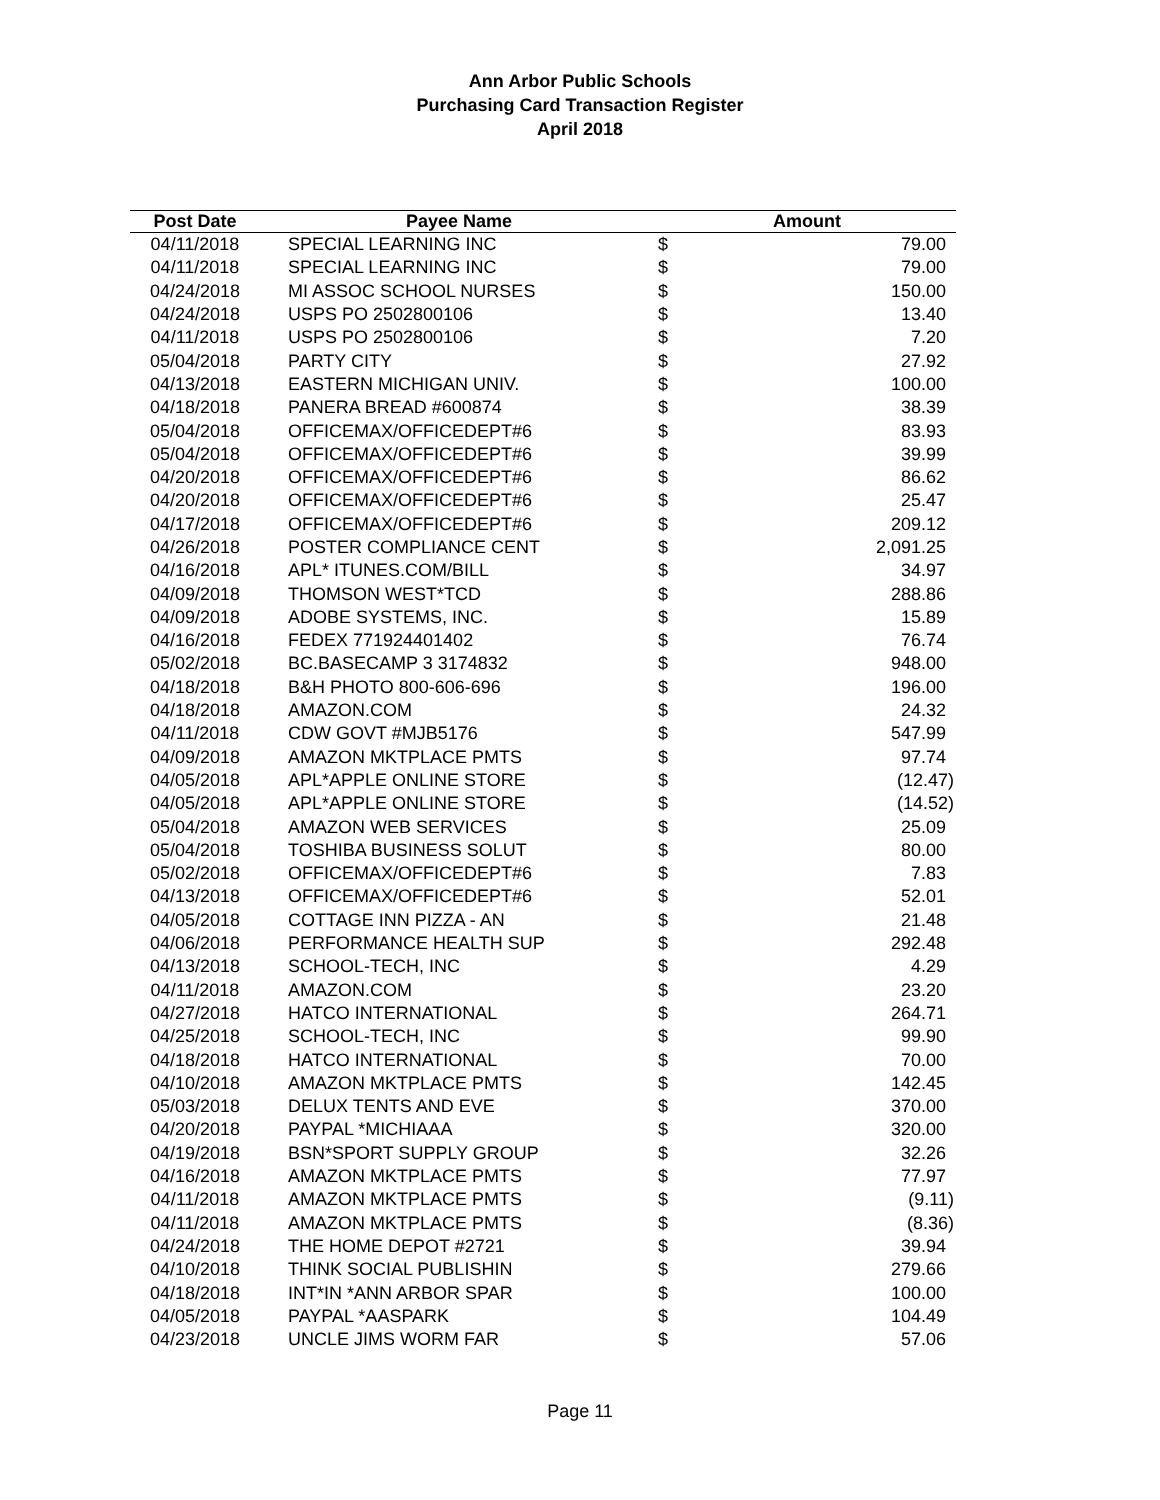Ann Arbor Public Schools
Purchasing Card Transaction Register
April 2018
| Post Date | Payee Name | Amount | |
| --- | --- | --- | --- |
| 04/11/2018 | SPECIAL LEARNING INC | $ | 79.00 |
| 04/11/2018 | SPECIAL LEARNING INC | $ | 79.00 |
| 04/24/2018 | MI ASSOC SCHOOL NURSES | $ | 150.00 |
| 04/24/2018 | USPS PO 2502800106 | $ | 13.40 |
| 04/11/2018 | USPS PO 2502800106 | $ | 7.20 |
| 05/04/2018 | PARTY CITY | $ | 27.92 |
| 04/13/2018 | EASTERN MICHIGAN UNIV. | $ | 100.00 |
| 04/18/2018 | PANERA BREAD #600874 | $ | 38.39 |
| 05/04/2018 | OFFICEMAX/OFFICEDEPT#6 | $ | 83.93 |
| 05/04/2018 | OFFICEMAX/OFFICEDEPT#6 | $ | 39.99 |
| 04/20/2018 | OFFICEMAX/OFFICEDEPT#6 | $ | 86.62 |
| 04/20/2018 | OFFICEMAX/OFFICEDEPT#6 | $ | 25.47 |
| 04/17/2018 | OFFICEMAX/OFFICEDEPT#6 | $ | 209.12 |
| 04/26/2018 | POSTER COMPLIANCE CENT | $ | 2,091.25 |
| 04/16/2018 | APL* ITUNES.COM/BILL | $ | 34.97 |
| 04/09/2018 | THOMSON WEST*TCD | $ | 288.86 |
| 04/09/2018 | ADOBE SYSTEMS, INC. | $ | 15.89 |
| 04/16/2018 | FEDEX 771924401402 | $ | 76.74 |
| 05/02/2018 | BC.BASECAMP 3 3174832 | $ | 948.00 |
| 04/18/2018 | B&H PHOTO 800-606-696 | $ | 196.00 |
| 04/18/2018 | AMAZON.COM | $ | 24.32 |
| 04/11/2018 | CDW GOVT #MJB5176 | $ | 547.99 |
| 04/09/2018 | AMAZON MKTPLACE PMTS | $ | 97.74 |
| 04/05/2018 | APL*APPLE ONLINE STORE | $ | (12.47) |
| 04/05/2018 | APL*APPLE ONLINE STORE | $ | (14.52) |
| 05/04/2018 | AMAZON WEB SERVICES | $ | 25.09 |
| 05/04/2018 | TOSHIBA BUSINESS SOLUT | $ | 80.00 |
| 05/02/2018 | OFFICEMAX/OFFICEDEPT#6 | $ | 7.83 |
| 04/13/2018 | OFFICEMAX/OFFICEDEPT#6 | $ | 52.01 |
| 04/05/2018 | COTTAGE INN PIZZA - AN | $ | 21.48 |
| 04/06/2018 | PERFORMANCE HEALTH SUP | $ | 292.48 |
| 04/13/2018 | SCHOOL-TECH, INC | $ | 4.29 |
| 04/11/2018 | AMAZON.COM | $ | 23.20 |
| 04/27/2018 | HATCO INTERNATIONAL | $ | 264.71 |
| 04/25/2018 | SCHOOL-TECH, INC | $ | 99.90 |
| 04/18/2018 | HATCO INTERNATIONAL | $ | 70.00 |
| 04/10/2018 | AMAZON MKTPLACE PMTS | $ | 142.45 |
| 05/03/2018 | DELUX TENTS AND EVE | $ | 370.00 |
| 04/20/2018 | PAYPAL *MICHIAAA | $ | 320.00 |
| 04/19/2018 | BSN*SPORT SUPPLY GROUP | $ | 32.26 |
| 04/16/2018 | AMAZON MKTPLACE PMTS | $ | 77.97 |
| 04/11/2018 | AMAZON MKTPLACE PMTS | $ | (9.11) |
| 04/11/2018 | AMAZON MKTPLACE PMTS | $ | (8.36) |
| 04/24/2018 | THE HOME DEPOT #2721 | $ | 39.94 |
| 04/10/2018 | THINK SOCIAL PUBLISHIN | $ | 279.66 |
| 04/18/2018 | INT*IN *ANN ARBOR SPAR | $ | 100.00 |
| 04/05/2018 | PAYPAL *AASPARK | $ | 104.49 |
| 04/23/2018 | UNCLE JIMS WORM FAR | $ | 57.06 |
Page 11